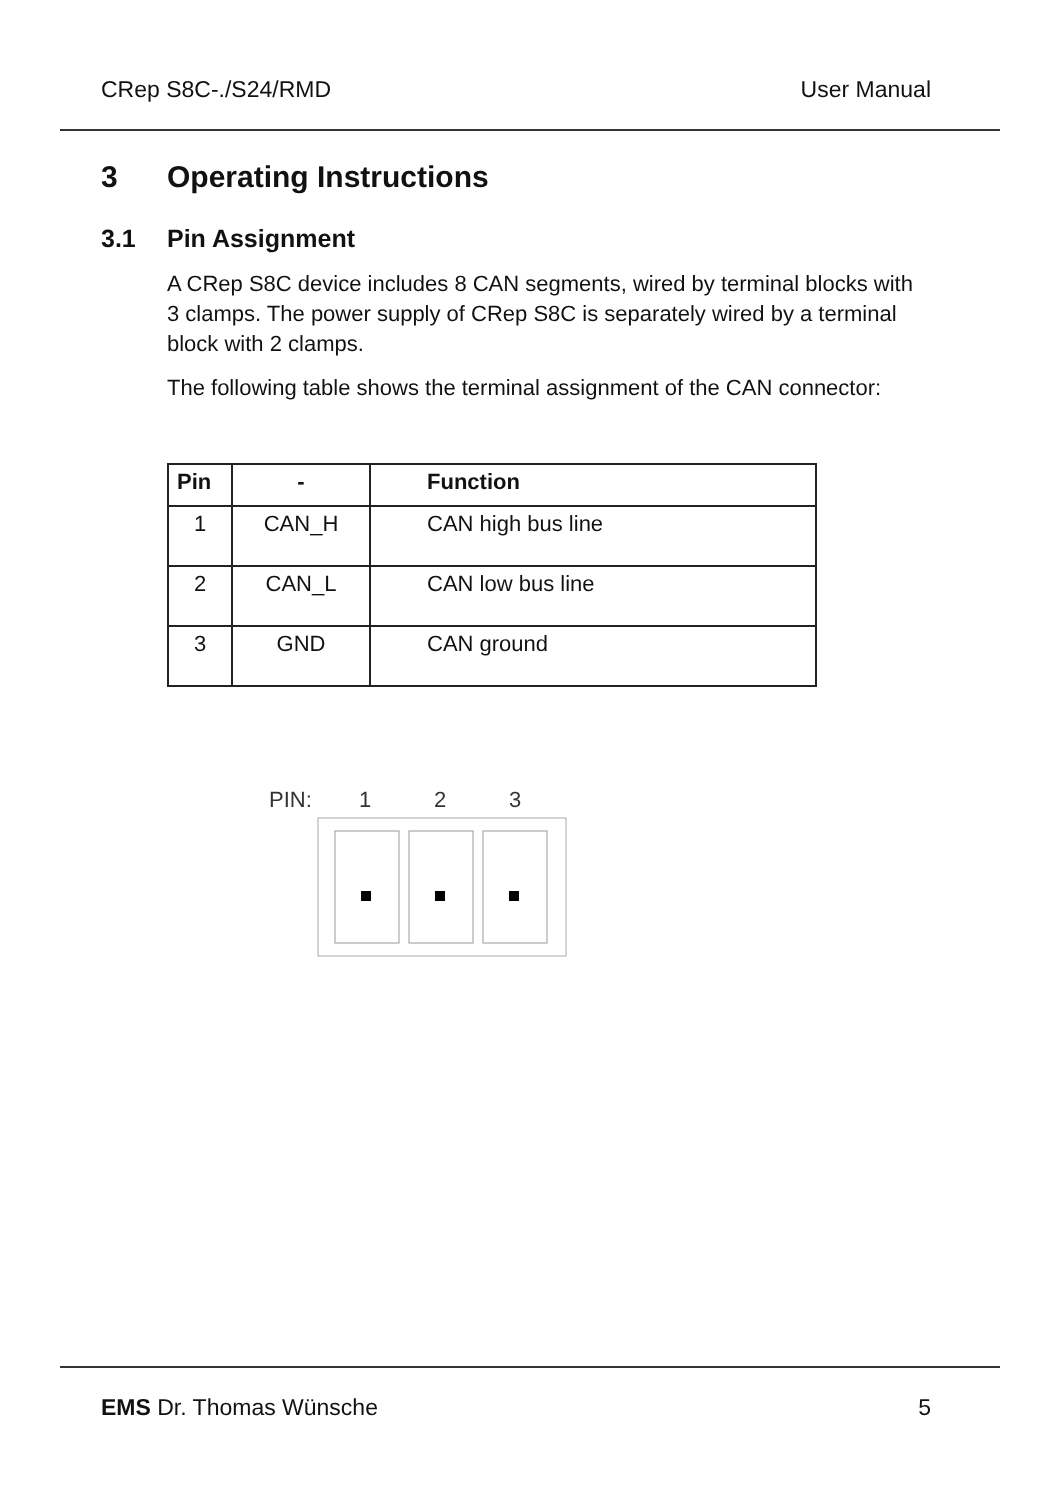CRep S8C-./S24/RMD User Manual
3 Operating Instructions
3.1 Pin Assignment
A CRep S8C device includes 8 CAN segments, wired by terminal blocks with 3 clamps. The power supply of CRep S8C is separately wired by a terminal block with 2 clamps.
The following table shows the terminal assignment of the CAN connector:
| Pin | - | Function |
| --- | --- | --- |
| 1 | CAN_H | CAN high bus line |
| 2 | CAN_L | CAN low bus line |
| 3 | GND | CAN ground |
PIN: 1 2 3
EMS Dr. Thomas Wünsche 5